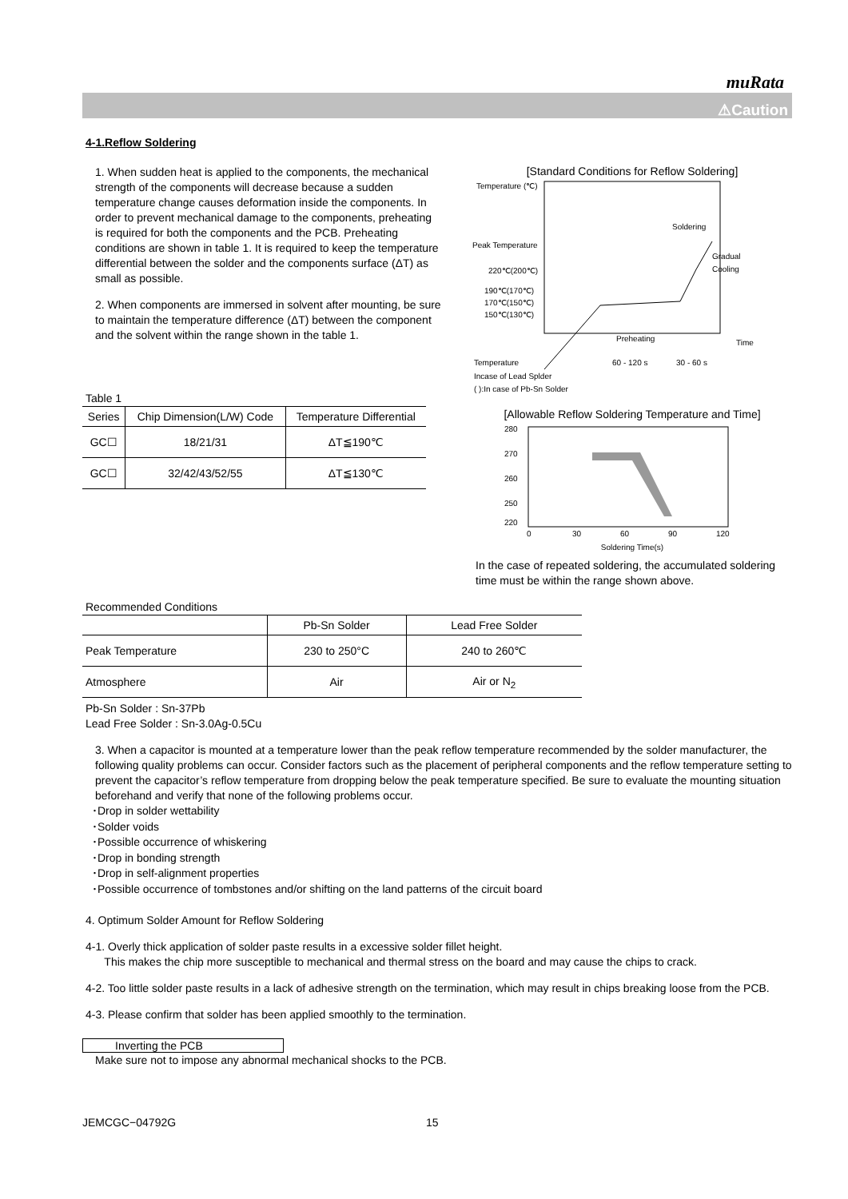muRata
⚠Caution
4-1.Reflow Soldering
1. When sudden heat is applied to the components, the mechanical strength of the components will decrease because a sudden temperature change causes deformation inside the components. In order to prevent mechanical damage to the components, preheating is required for both the components and the PCB. Preheating conditions are shown in table 1. It is required to keep the temperature differential between the solder and the components surface (ΔT) as small as possible.
2. When components are immersed in solvent after mounting, be sure to maintain the temperature difference (ΔT) between the component and the solvent within the range shown in the table 1.
Table 1
| Series | Chip Dimension(L/W) Code | Temperature Differential |
| --- | --- | --- |
| GC☐ | 18/21/31 | ΔT≦190℃ |
| GC☐ | 32/42/43/52/55 | ΔT≦130℃ |
[Standard Conditions for Reflow Soldering]
Temperature (℃)
Peak Temperature
220℃(200℃)
190℃(170℃)
170℃(150℃)
150℃(130℃)
Soldering
Gradual
Cooling
Preheating
Time
Temperature
60 - 120 s
30 - 60 s
Incase of Lead Splder
( ):In case of Pb-Sn Solder
[Allowable Reflow Soldering Temperature and Time]
280
270
260
250
220
0
30
60
90
120
Soldering Time(s)
In the case of repeated soldering, the accumulated soldering time must be within the range shown above.
Recommended Conditions
| | Pb-Sn Solder | Lead Free Solder |
| --- | --- | --- |
| Peak Temperature | 230 to 250°C | 240 to 260℃ |
| Atmosphere | Air | Air or N<sub>2</sub> |
Pb-Sn Solder : Sn-37Pb
Lead Free Solder : Sn-3.0Ag-0.5Cu
3. When a capacitor is mounted at a temperature lower than the peak reflow temperature recommended by the solder manufacturer, the following quality problems can occur. Consider factors such as the placement of peripheral components and the reflow temperature setting to prevent the capacitor’s reflow temperature from dropping below the peak temperature specified. Be sure to evaluate the mounting situation beforehand and verify that none of the following problems occur.
･Drop in solder wettability
･Solder voids
･Possible occurrence of whiskering
･Drop in bonding strength
･Drop in self-alignment properties
･Possible occurrence of tombstones and/or shifting on the land patterns of the circuit board
4. Optimum Solder Amount for Reflow Soldering
4-1. Overly thick application of solder paste results in a excessive solder fillet height.
This makes the chip more susceptible to mechanical and thermal stress on the board and may cause the chips to crack.
4-2. Too little solder paste results in a lack of adhesive strength on the termination, which may result in chips breaking loose from the PCB.
4-3. Please confirm that solder has been applied smoothly to the termination.
Inverting the PCB
Make sure not to impose any abnormal mechanical shocks to the PCB.
JEMCGC−04792G 15